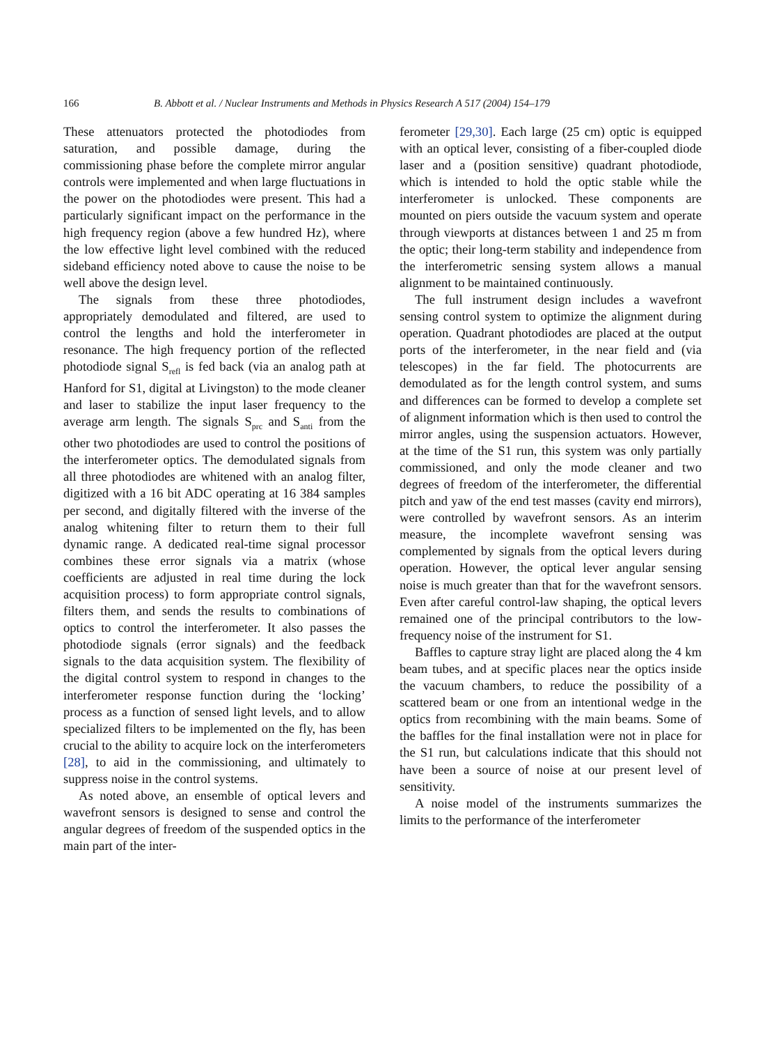166 B. Abbott et al. / Nuclear Instruments and Methods in Physics Research A 517 (2004) 154–179
These attenuators protected the photodiodes from saturation, and possible damage, during the commissioning phase before the complete mirror angular controls were implemented and when large fluctuations in the power on the photodiodes were present. This had a particularly significant impact on the performance in the high frequency region (above a few hundred Hz), where the low effective light level combined with the reduced sideband efficiency noted above to cause the noise to be well above the design level.
The signals from these three photodiodes, appropriately demodulated and filtered, are used to control the lengths and hold the interferometer in resonance. The high frequency portion of the reflected photodiode signal S<sub>refl</sub> is fed back (via an analog path at Hanford for S1, digital at Livingston) to the mode cleaner and laser to stabilize the input laser frequency to the average arm length. The signals S<sub>prc</sub> and S<sub>anti</sub> from the other two photodiodes are used to control the positions of the interferometer optics. The demodulated signals from all three photodiodes are whitened with an analog filter, digitized with a 16 bit ADC operating at 16 384 samples per second, and digitally filtered with the inverse of the analog whitening filter to return them to their full dynamic range. A dedicated real-time signal processor combines these error signals via a matrix (whose coefficients are adjusted in real time during the lock acquisition process) to form appropriate control signals, filters them, and sends the results to combinations of optics to control the interferometer. It also passes the photodiode signals (error signals) and the feedback signals to the data acquisition system. The flexibility of the digital control system to respond in changes to the interferometer response function during the ‘locking’ process as a function of sensed light levels, and to allow specialized filters to be implemented on the fly, has been crucial to the ability to acquire lock on the interferometers [28], to aid in the commissioning, and ultimately to suppress noise in the control systems.
As noted above, an ensemble of optical levers and wavefront sensors is designed to sense and control the angular degrees of freedom of the suspended optics in the main part of the inter-
ferometer [29,30]. Each large (25 cm) optic is equipped with an optical lever, consisting of a fiber-coupled diode laser and a (position sensitive) quadrant photodiode, which is intended to hold the optic stable while the interferometer is unlocked. These components are mounted on piers outside the vacuum system and operate through viewports at distances between 1 and 25 m from the optic; their long-term stability and independence from the interferometric sensing system allows a manual alignment to be maintained continuously.
The full instrument design includes a wavefront sensing control system to optimize the alignment during operation. Quadrant photodiodes are placed at the output ports of the interferometer, in the near field and (via telescopes) in the far field. The photocurrents are demodulated as for the length control system, and sums and differences can be formed to develop a complete set of alignment information which is then used to control the mirror angles, using the suspension actuators. However, at the time of the S1 run, this system was only partially commissioned, and only the mode cleaner and two degrees of freedom of the interferometer, the differential pitch and yaw of the end test masses (cavity end mirrors), were controlled by wavefront sensors. As an interim measure, the incomplete wavefront sensing was complemented by signals from the optical levers during operation. However, the optical lever angular sensing noise is much greater than that for the wavefront sensors. Even after careful control-law shaping, the optical levers remained one of the principal contributors to the low-frequency noise of the instrument for S1.
Baffles to capture stray light are placed along the 4 km beam tubes, and at specific places near the optics inside the vacuum chambers, to reduce the possibility of a scattered beam or one from an intentional wedge in the optics from recombining with the main beams. Some of the baffles for the final installation were not in place for the S1 run, but calculations indicate that this should not have been a source of noise at our present level of sensitivity.
A noise model of the instruments summarizes the limits to the performance of the interferometer